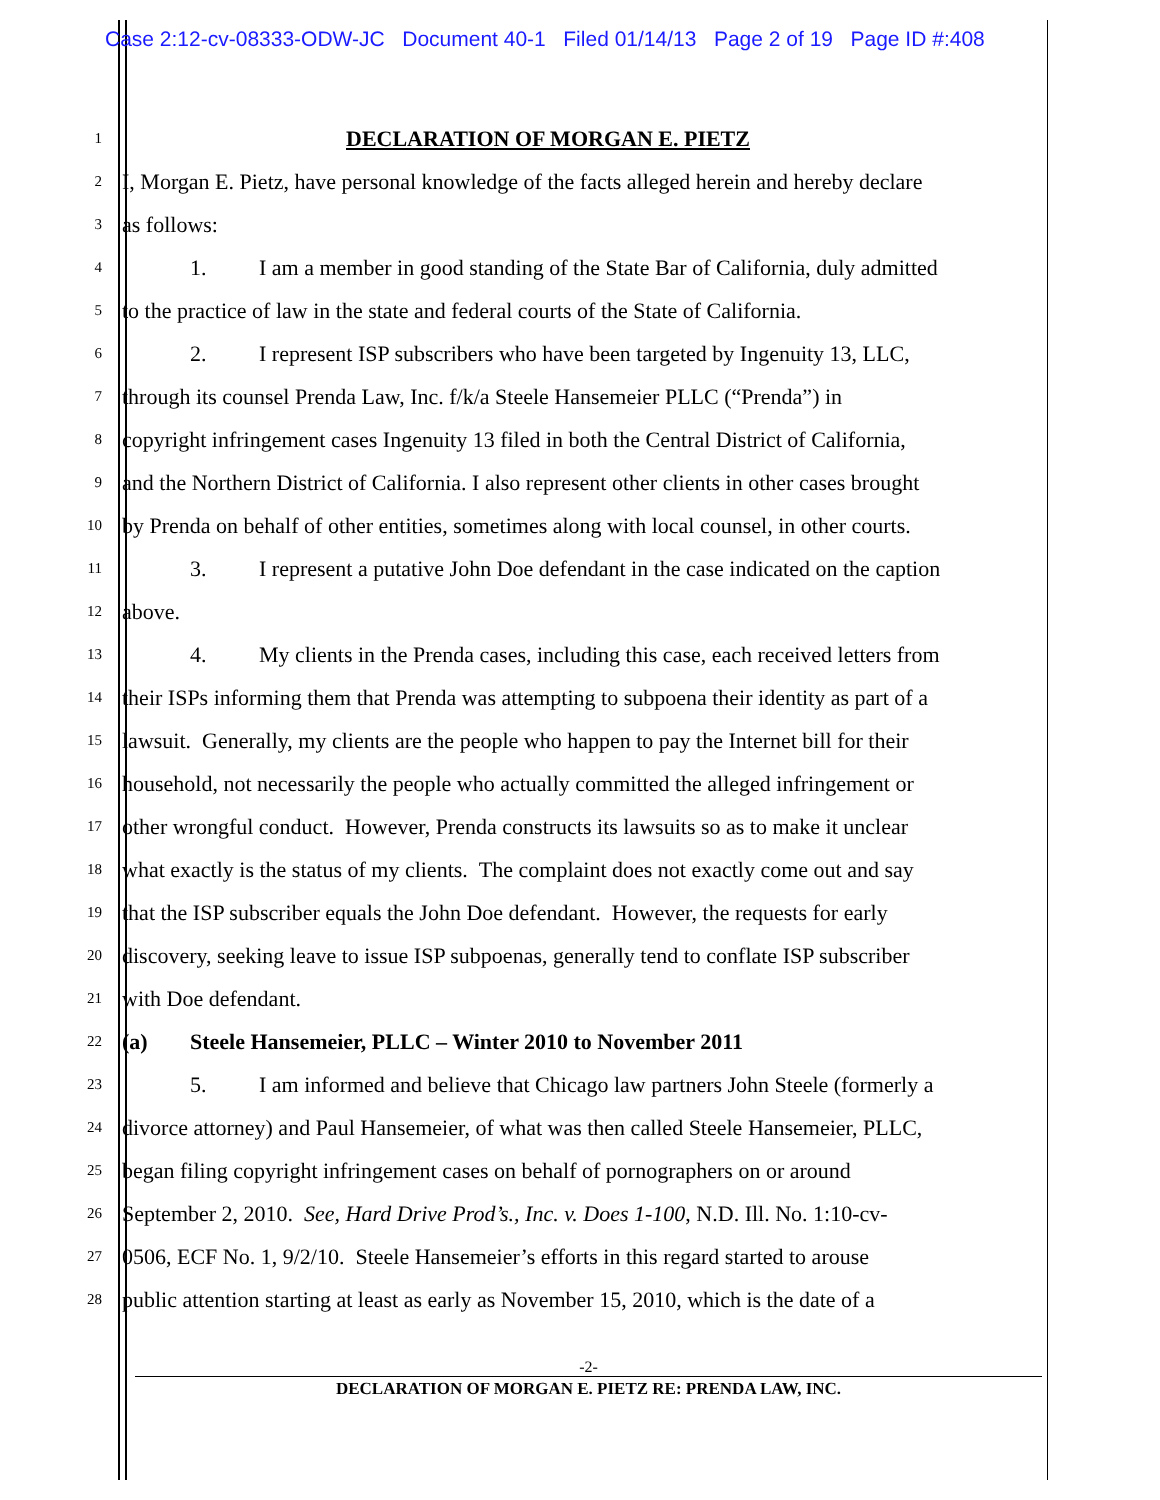Case 2:12-cv-08333-ODW-JC Document 40-1 Filed 01/14/13 Page 2 of 19 Page ID #:408
1 DECLARATION OF MORGAN E. PIETZ
2 I, Morgan E. Pietz, have personal knowledge of the facts alleged herein and hereby declare
3 as follows:
4 1. I am a member in good standing of the State Bar of California, duly admitted
5 to the practice of law in the state and federal courts of the State of California.
6 2. I represent ISP subscribers who have been targeted by Ingenuity 13, LLC,
7 through its counsel Prenda Law, Inc. f/k/a Steele Hansemeier PLLC (“Prenda”) in
8 copyright infringement cases Ingenuity 13 filed in both the Central District of California,
9 and the Northern District of California. I also represent other clients in other cases brought
10 by Prenda on behalf of other entities, sometimes along with local counsel, in other courts.
11 3. I represent a putative John Doe defendant in the case indicated on the caption
12 above.
13 4. My clients in the Prenda cases, including this case, each received letters from
14 their ISPs informing them that Prenda was attempting to subpoena their identity as part of a
15 lawsuit. Generally, my clients are the people who happen to pay the Internet bill for their
16 household, not necessarily the people who actually committed the alleged infringement or
17 other wrongful conduct. However, Prenda constructs its lawsuits so as to make it unclear
18 what exactly is the status of my clients. The complaint does not exactly come out and say
19 that the ISP subscriber equals the John Doe defendant. However, the requests for early
20 discovery, seeking leave to issue ISP subpoenas, generally tend to conflate ISP subscriber
21 with Doe defendant.
22 (a) Steele Hansemeier, PLLC – Winter 2010 to November 2011
23 5. I am informed and believe that Chicago law partners John Steele (formerly a
24 divorce attorney) and Paul Hansemeier, of what was then called Steele Hansemeier, PLLC,
25 began filing copyright infringement cases on behalf of pornographers on or around
26 September 2, 2010. See, Hard Drive Prod’s., Inc. v. Does 1-100, N.D. Ill. No. 1:10-cv-
27 0506, ECF No. 1, 9/2/10. Steele Hansemeier’s efforts in this regard started to arouse
28 public attention starting at least as early as November 15, 2010, which is the date of a
-2-
DECLARATION OF MORGAN E. PIETZ RE: PRENDA LAW, INC.